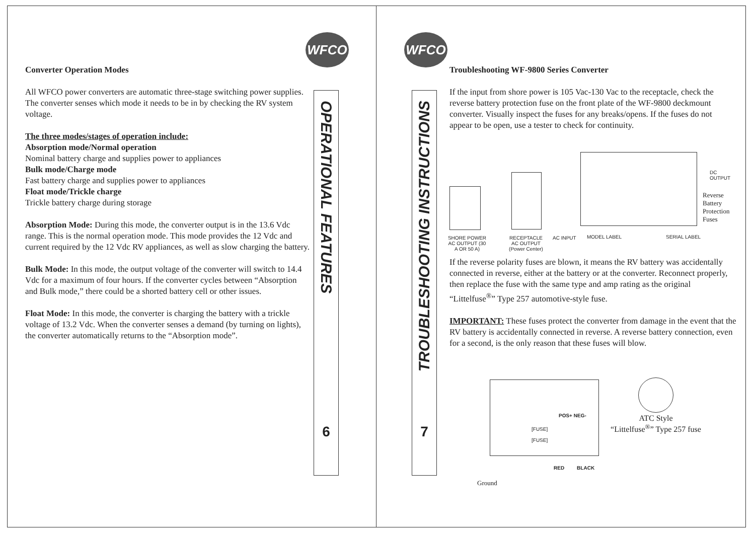WFCO
Converter Operation Modes
All WFCO power converters are automatic three-stage switching power supplies. The converter senses which mode it needs to be in by checking the RV system voltage.
The three modes/stages of operation include:
Absorption mode/Normal operation
Nominal battery charge and supplies power to appliances
Bulk mode/Charge mode
Fast battery charge and supplies power to appliances
Float mode/Trickle charge
Trickle battery charge during storage
Absorption Mode: During this mode, the converter output is in the 13.6 Vdc range. This is the normal operation mode. This mode provides the 12 Vdc and current required by the 12 Vdc RV appliances, as well as slow charging the battery.
Bulk Mode: In this mode, the output voltage of the converter will switch to 14.4 Vdc for a maximum of four hours. If the converter cycles between “Absorption and Bulk mode,” there could be a shorted battery cell or other issues.
Float Mode: In this mode, the converter is charging the battery with a trickle voltage of 13.2 Vdc. When the converter senses a demand (by turning on lights), the converter automatically returns to the “Absorption mode”.
OPERATIONAL FEATURES
6
WFCO
TROUBLESHOOTING INSTRUCTIONS
7
Troubleshooting WF-9800 Series Converter
If the input from shore power is 105 Vac-130 Vac to the receptacle, check the reverse battery protection fuse on the front plate of the WF-9800 deckmount converter. Visually inspect the fuses for any breaks/opens. If the fuses do not appear to be open, use a tester to check for continuity.
If the reverse polarity fuses are blown, it means the RV battery was accidentally connected in reverse, either at the battery or at the converter. Reconnect properly, then replace the fuse with the same type and amp rating as the original “Littelfuse<sup>®</sup>” Type 257 automotive-style fuse.
IMPORTANT: These fuses protect the converter from damage in the event that the RV battery is accidentally connected in reverse. A reverse battery connection, even for a second, is the only reason that these fuses will blow.
SHORE POWER AC OUTPUT (30 A OR 50 A)
RECEPTACLE AC OUTPUT (Power Center)
AC INPUT MODEL LABEL SERIAL LABEL
DC
OUTPUT
Reverse
Battery
Protection
Fuses
POS+ NEG-
[FUSE]
[FUSE]
RED BLACK
Ground
ATC Style
“Littelfuse<sup>®</sup>” Type 257 fuse